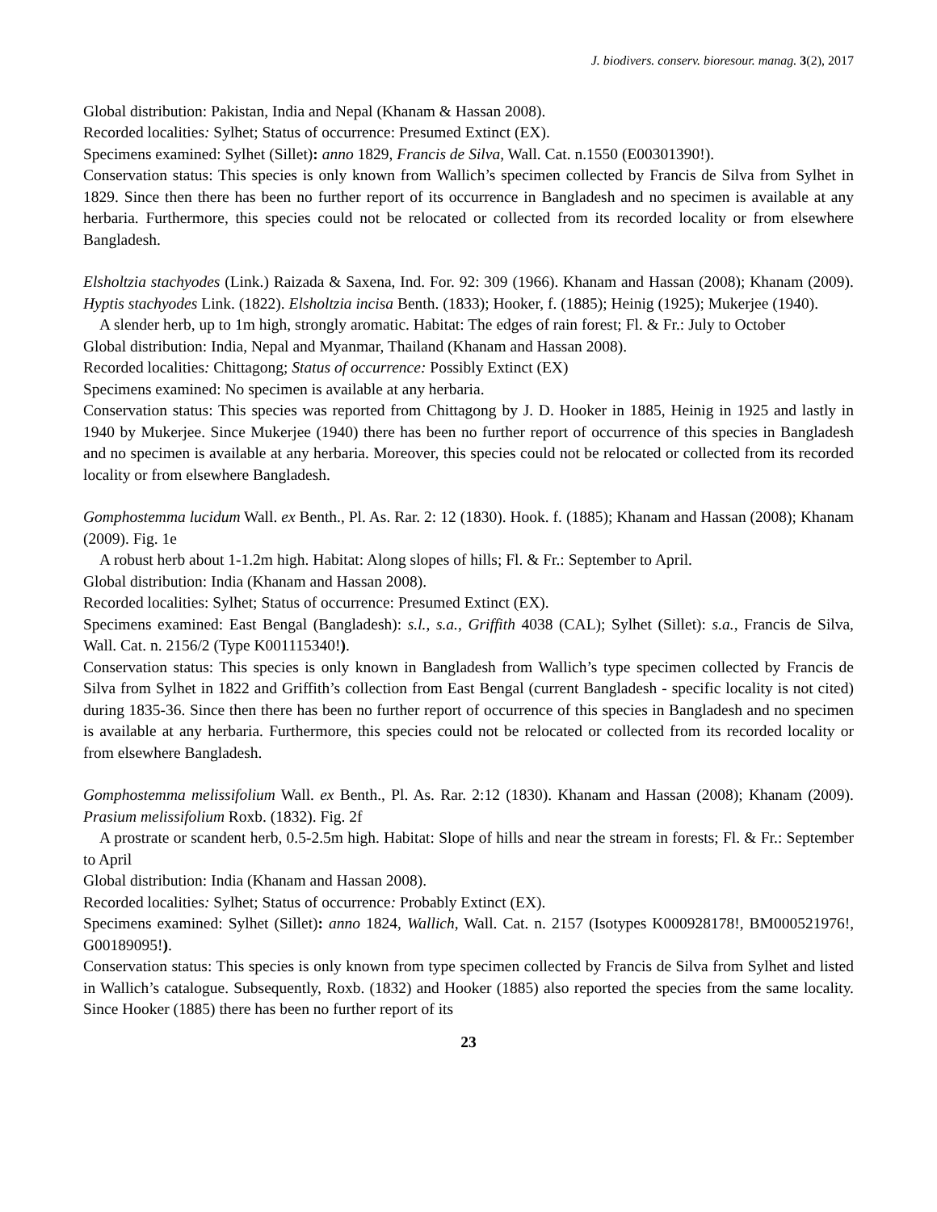J. biodivers. conserv. bioresour. manag. 3(2), 2017
Global distribution: Pakistan, India and Nepal (Khanam & Hassan 2008).
Recorded localities: Sylhet; Status of occurrence: Presumed Extinct (EX).
Specimens examined: Sylhet (Sillet): anno 1829, Francis de Silva, Wall. Cat. n.1550 (E00301390!).
Conservation status: This species is only known from Wallich’s specimen collected by Francis de Silva from Sylhet in 1829. Since then there has been no further report of its occurrence in Bangladesh and no specimen is available at any herbaria. Furthermore, this species could not be relocated or collected from its recorded locality or from elsewhere Bangladesh.
Elsholtzia stachyodes (Link.) Raizada & Saxena, Ind. For. 92: 309 (1966). Khanam and Hassan (2008); Khanam (2009). Hyptis stachyodes Link. (1822). Elsholtzia incisa Benth. (1833); Hooker, f. (1885); Heinig (1925); Mukerjee (1940).
A slender herb, up to 1m high, strongly aromatic. Habitat: The edges of rain forest; Fl. & Fr.: July to October
Global distribution: India, Nepal and Myanmar, Thailand (Khanam and Hassan 2008).
Recorded localities: Chittagong; Status of occurrence: Possibly Extinct (EX)
Specimens examined: No specimen is available at any herbaria.
Conservation status: This species was reported from Chittagong by J. D. Hooker in 1885, Heinig in 1925 and lastly in 1940 by Mukerjee. Since Mukerjee (1940) there has been no further report of occurrence of this species in Bangladesh and no specimen is available at any herbaria. Moreover, this species could not be relocated or collected from its recorded locality or from elsewhere Bangladesh.
Gomphostemma lucidum Wall. ex Benth., Pl. As. Rar. 2: 12 (1830). Hook. f. (1885); Khanam and Hassan (2008); Khanam (2009). Fig. 1e
A robust herb about 1-1.2m high. Habitat: Along slopes of hills; Fl. & Fr.: September to April.
Global distribution: India (Khanam and Hassan 2008).
Recorded localities: Sylhet; Status of occurrence: Presumed Extinct (EX).
Specimens examined: East Bengal (Bangladesh): s.l., s.a., Griffith 4038 (CAL); Sylhet (Sillet): s.a., Francis de Silva, Wall. Cat. n. 2156/2 (Type K001115340!).
Conservation status: This species is only known in Bangladesh from Wallich’s type specimen collected by Francis de Silva from Sylhet in 1822 and Griffith’s collection from East Bengal (current Bangladesh - specific locality is not cited) during 1835-36. Since then there has been no further report of occurrence of this species in Bangladesh and no specimen is available at any herbaria. Furthermore, this species could not be relocated or collected from its recorded locality or from elsewhere Bangladesh.
Gomphostemma melissifolium Wall. ex Benth., Pl. As. Rar. 2:12 (1830). Khanam and Hassan (2008); Khanam (2009). Prasium melissifolium Roxb. (1832). Fig. 2f
A prostrate or scandent herb, 0.5-2.5m high. Habitat: Slope of hills and near the stream in forests; Fl. & Fr.: September to April
Global distribution: India (Khanam and Hassan 2008).
Recorded localities: Sylhet; Status of occurrence: Probably Extinct (EX).
Specimens examined: Sylhet (Sillet): anno 1824, Wallich, Wall. Cat. n. 2157 (Isotypes K000928178!, BM000521976!, G00189095!).
Conservation status: This species is only known from type specimen collected by Francis de Silva from Sylhet and listed in Wallich’s catalogue. Subsequently, Roxb. (1832) and Hooker (1885) also reported the species from the same locality. Since Hooker (1885) there has been no further report of its
23